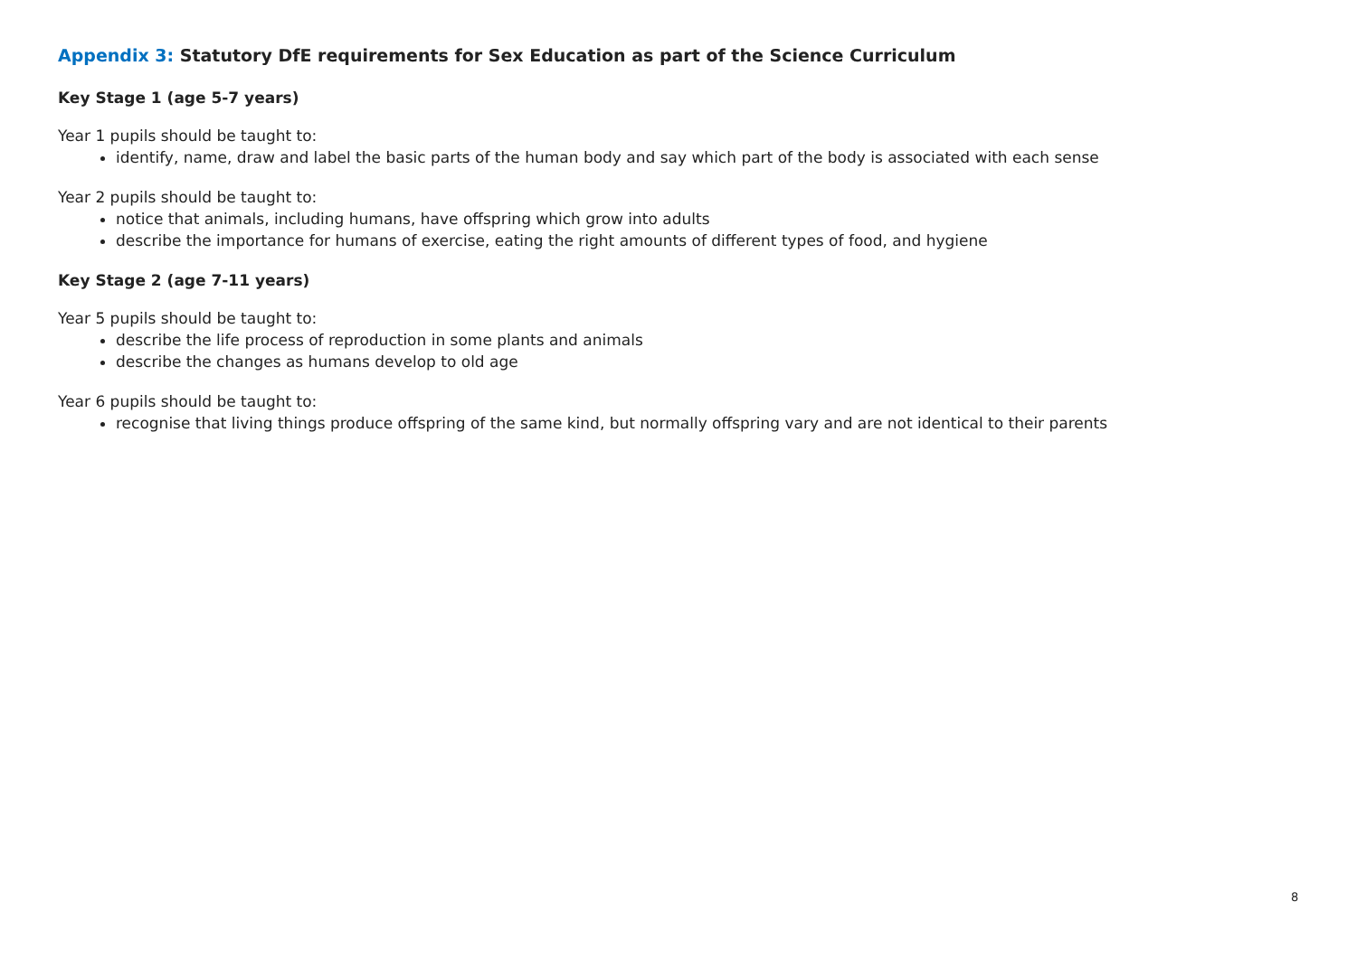Appendix 3: Statutory DfE requirements for Sex Education as part of the Science Curriculum
Key Stage 1 (age 5-7 years)
Year 1 pupils should be taught to:
identify, name, draw and label the basic parts of the human body and say which part of the body is associated with each sense
Year 2 pupils should be taught to:
notice that animals, including humans, have offspring which grow into adults
describe the importance for humans of exercise, eating the right amounts of different types of food, and hygiene
Key Stage 2 (age 7-11 years)
Year 5 pupils should be taught to:
describe the life process of reproduction in some plants and animals
describe the changes as humans develop to old age
Year 6 pupils should be taught to:
recognise that living things produce offspring of the same kind, but normally offspring vary and are not identical to their parents
8